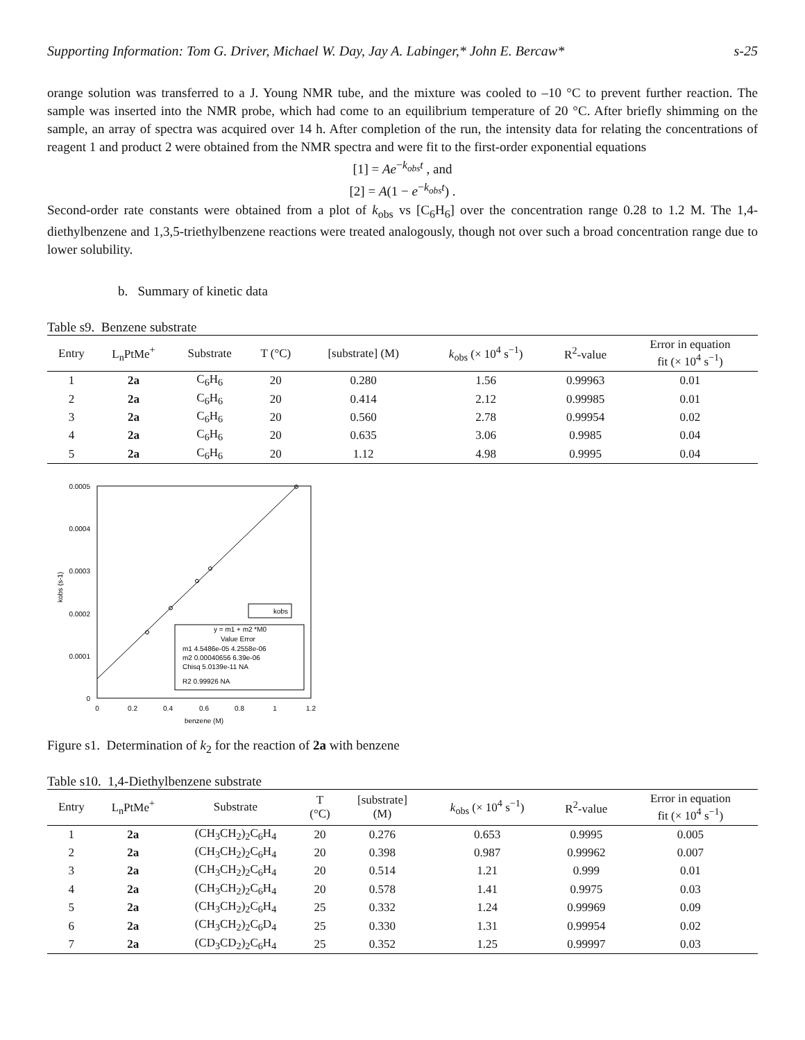Supporting Information: Tom G. Driver, Michael W. Day, Jay A. Labinger,* John E. Bercaw* s-25
orange solution was transferred to a J. Young NMR tube, and the mixture was cooled to –10 °C to prevent further reaction. The sample was inserted into the NMR probe, which had come to an equilibrium temperature of 20 °C. After briefly shimming on the sample, an array of spectra was acquired over 14 h. After completion of the run, the intensity data for relating the concentrations of reagent 1 and product 2 were obtained from the NMR spectra and were fit to the first-order exponential equations
[1] = Ae<sup>−k<sub>obs</sub>t</sup> , and
[2] = A(1 − e<sup>−k<sub>obs</sub>t</sup>) .
Second-order rate constants were obtained from a plot of k<sub>obs</sub> vs [C<sub>6</sub>H<sub>6</sub>] over the concentration range 0.28 to 1.2 M. The 1,4-diethylbenzene and 1,3,5-triethylbenzene reactions were treated analogously, though not over such a broad concentration range due to lower solubility.
b. Summary of kinetic data
Table s9. Benzene substrate
| Entry | L<sub>n</sub>PtMe<sup>+</sup> | Substrate | T (°C) | [substrate] (M) | k<sub>obs</sub> (× 10<sup>4</sup> s<sup>−1</sup>) | R<sup>2</sup>-value | Error in equation fit (× 10<sup>4</sup> s<sup>−1</sup>) |
| --- | --- | --- | --- | --- | --- | --- | --- |
| 1 | 2a | C<sub>6</sub>H<sub>6</sub> | 20 | 0.280 | 1.56 | 0.99963 | 0.01 |
| 2 | 2a | C<sub>6</sub>H<sub>6</sub> | 20 | 0.414 | 2.12 | 0.99985 | 0.01 |
| 3 | 2a | C<sub>6</sub>H<sub>6</sub> | 20 | 0.560 | 2.78 | 0.99954 | 0.02 |
| 4 | 2a | C<sub>6</sub>H<sub>6</sub> | 20 | 0.635 | 3.06 | 0.9985 | 0.04 |
| 5 | 2a | C<sub>6</sub>H<sub>6</sub> | 20 | 1.12 | 4.98 | 0.9995 | 0.04 |
0.0005
0.0004
0.0003
0.0002
0.0001
0
0
0.2
0.4
0.6
0.8
1
1.2
benzene (M)
kobs (s-1)
kobs
y = m1 + m2 *M0
m1 4.5486e-05 4.2558e-06
m2 0.00040656 6.39e-06
Chisq 5.0139e-11 NA
R2 0.99926 NA
Value Error
Figure s1. Determination of k<sub>2</sub> for the reaction of 2a with benzene
Table s10. 1,4-Diethylbenzene substrate
| Entry | L<sub>n</sub>PtMe<sup>+</sup> | Substrate | T (°C) | [substrate] (M) | k<sub>obs</sub> (× 10<sup>4</sup> s<sup>−1</sup>) | R<sup>2</sup>-value | Error in equation fit (× 10<sup>4</sup> s<sup>−1</sup>) |
| --- | --- | --- | --- | --- | --- | --- | --- |
| 1 | 2a | (CH<sub>3</sub>CH<sub>2</sub>)<sub>2</sub>C<sub>6</sub>H<sub>4</sub> | 20 | 0.276 | 0.653 | 0.9995 | 0.005 |
| 2 | 2a | (CH<sub>3</sub>CH<sub>2</sub>)<sub>2</sub>C<sub>6</sub>H<sub>4</sub> | 20 | 0.398 | 0.987 | 0.99962 | 0.007 |
| 3 | 2a | (CH<sub>3</sub>CH<sub>2</sub>)<sub>2</sub>C<sub>6</sub>H<sub>4</sub> | 20 | 0.514 | 1.21 | 0.999 | 0.01 |
| 4 | 2a | (CH<sub>3</sub>CH<sub>2</sub>)<sub>2</sub>C<sub>6</sub>H<sub>4</sub> | 20 | 0.578 | 1.41 | 0.9975 | 0.03 |
| 5 | 2a | (CH<sub>3</sub>CH<sub>2</sub>)<sub>2</sub>C<sub>6</sub>H<sub>4</sub> | 25 | 0.332 | 1.24 | 0.99969 | 0.09 |
| 6 | 2a | (CH<sub>3</sub>CH<sub>2</sub>)<sub>2</sub>C<sub>6</sub>D<sub>4</sub> | 25 | 0.330 | 1.31 | 0.99954 | 0.02 |
| 7 | 2a | (CD<sub>3</sub>CD<sub>2</sub>)<sub>2</sub>C<sub>6</sub>H<sub>4</sub> | 25 | 0.352 | 1.25 | 0.99997 | 0.03 |